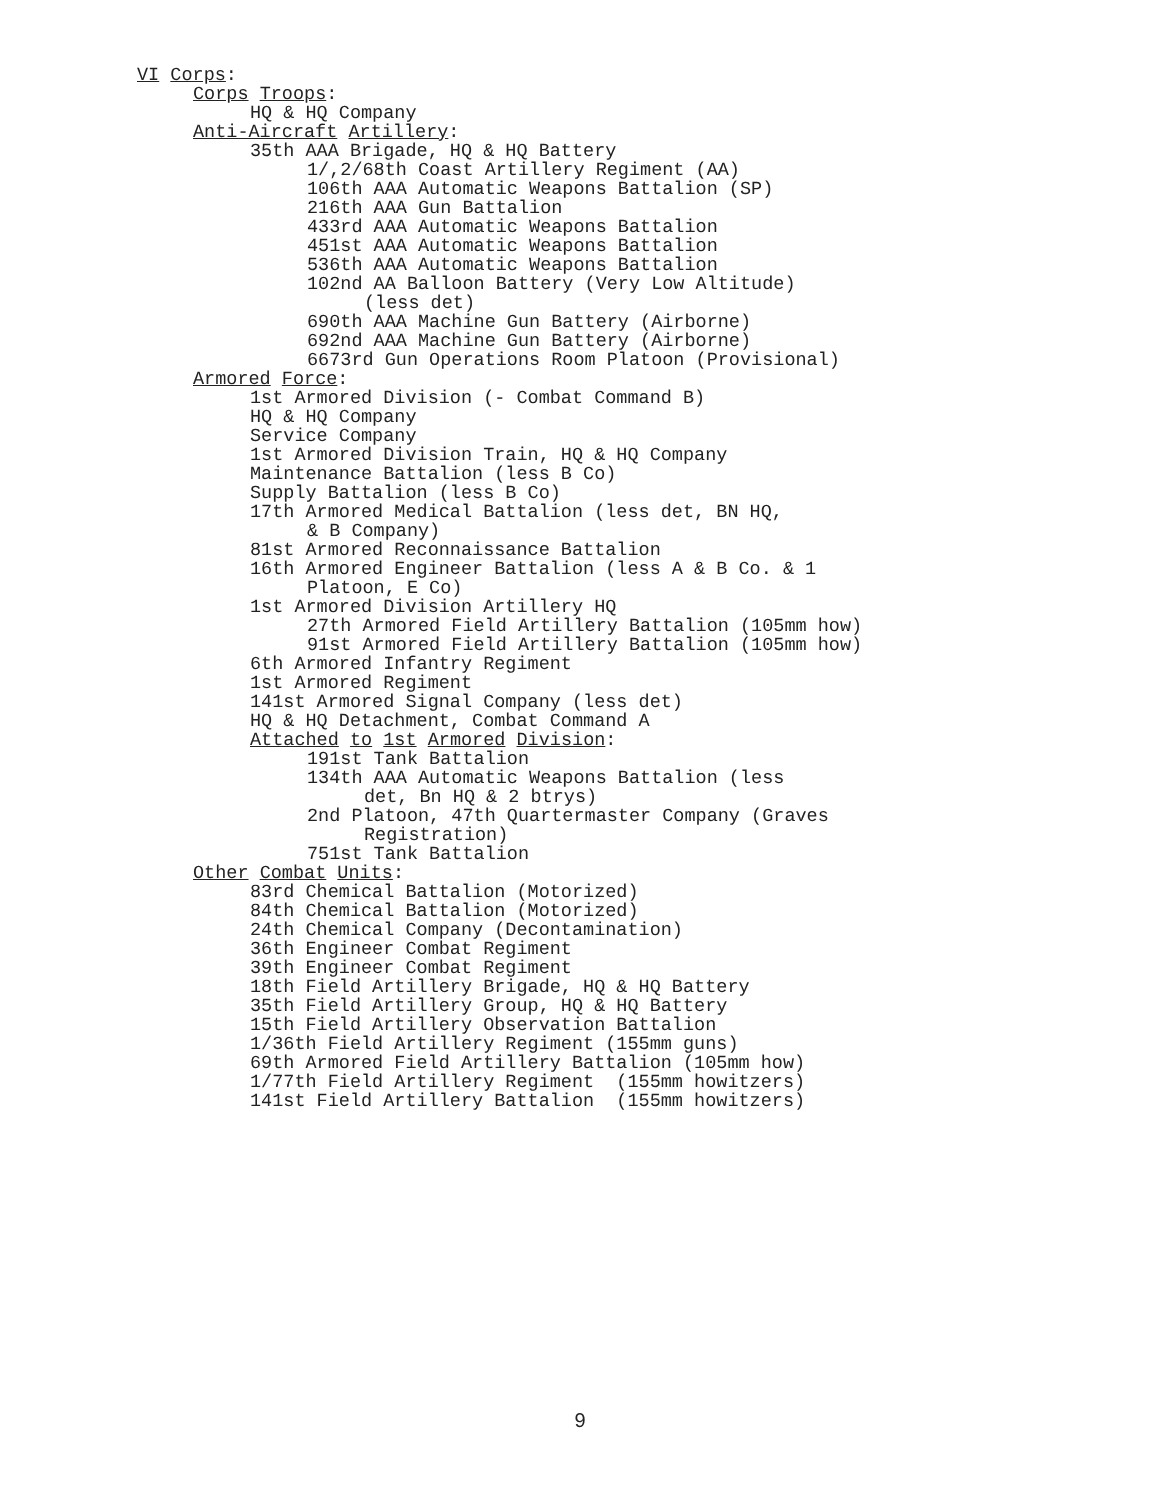VI Corps:
Corps Troops:
HQ & HQ Company
Anti-Aircraft Artillery:
35th AAA Brigade, HQ & HQ Battery
1/,2/68th Coast Artillery Regiment (AA)
106th AAA Automatic Weapons Battalion (SP)
216th AAA Gun Battalion
433rd AAA Automatic Weapons Battalion
451st AAA Automatic Weapons Battalion
536th AAA Automatic Weapons Battalion
102nd AA Balloon Battery (Very Low Altitude)
(less det)
690th AAA Machine Gun Battery (Airborne)
692nd AAA Machine Gun Battery (Airborne)
6673rd Gun Operations Room Platoon (Provisional)
Armored Force:
1st Armored Division (- Combat Command B)
HQ & HQ Company
Service Company
1st Armored Division Train, HQ & HQ Company
Maintenance Battalion (less B Co)
Supply Battalion (less B Co)
17th Armored Medical Battalion (less det, BN HQ,
& B Company)
81st Armored Reconnaissance Battalion
16th Armored Engineer Battalion (less A & B Co. & 1
Platoon, E Co)
1st Armored Division Artillery HQ
27th Armored Field Artillery Battalion (105mm how)
91st Armored Field Artillery Battalion (105mm how)
6th Armored Infantry Regiment
1st Armored Regiment
141st Armored Signal Company (less det)
HQ & HQ Detachment, Combat Command A
Attached to 1st Armored Division:
191st Tank Battalion
134th AAA Automatic Weapons Battalion (less
det, Bn HQ & 2 btrys)
2nd Platoon, 47th Quartermaster Company (Graves
Registration)
751st Tank Battalion
Other Combat Units:
83rd Chemical Battalion (Motorized)
84th Chemical Battalion (Motorized)
24th Chemical Company (Decontamination)
36th Engineer Combat Regiment
39th Engineer Combat Regiment
18th Field Artillery Brigade, HQ & HQ Battery
35th Field Artillery Group, HQ & HQ Battery
15th Field Artillery Observation Battalion
1/36th Field Artillery Regiment (155mm guns)
69th Armored Field Artillery Battalion (105mm how)
1/77th Field Artillery Regiment (155mm howitzers)
141st Field Artillery Battalion (155mm howitzers)
9